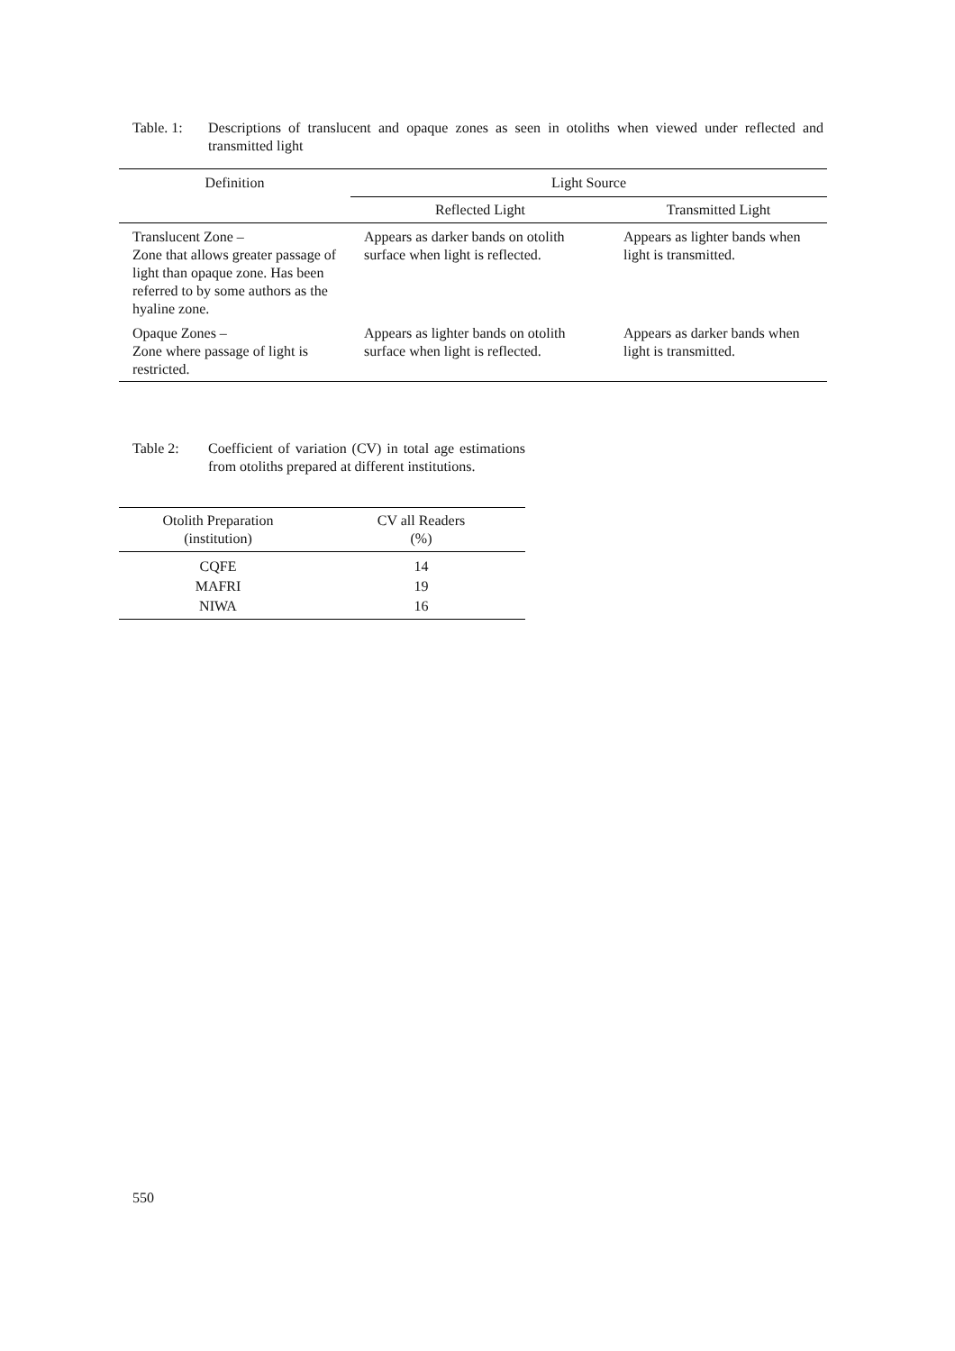Table. 1:
Descriptions of translucent and opaque zones as seen in otoliths when viewed under reflected and transmitted light
| Definition | Light Source | |
| --- | --- | --- |
| | Reflected Light | Transmitted Light |
| Translucent Zone – Zone that allows greater passage of light than opaque zone. Has been referred to by some authors as the hyaline zone. | Appears as darker bands on otolith surface when light is reflected. | Appears as lighter bands when light is transmitted. |
| Opaque Zones – Zone where passage of light is restricted. | Appears as lighter bands on otolith surface when light is reflected. | Appears as darker bands when light is transmitted. |
Table 2: Coefficient of variation (CV) in total age estimations from otoliths prepared at different institutions.
| Otolith Preparation (institution) | CV all Readers (%) |
| --- | --- |
| CQFE | 14 |
| MAFRI | 19 |
| NIWA | 16 |
550